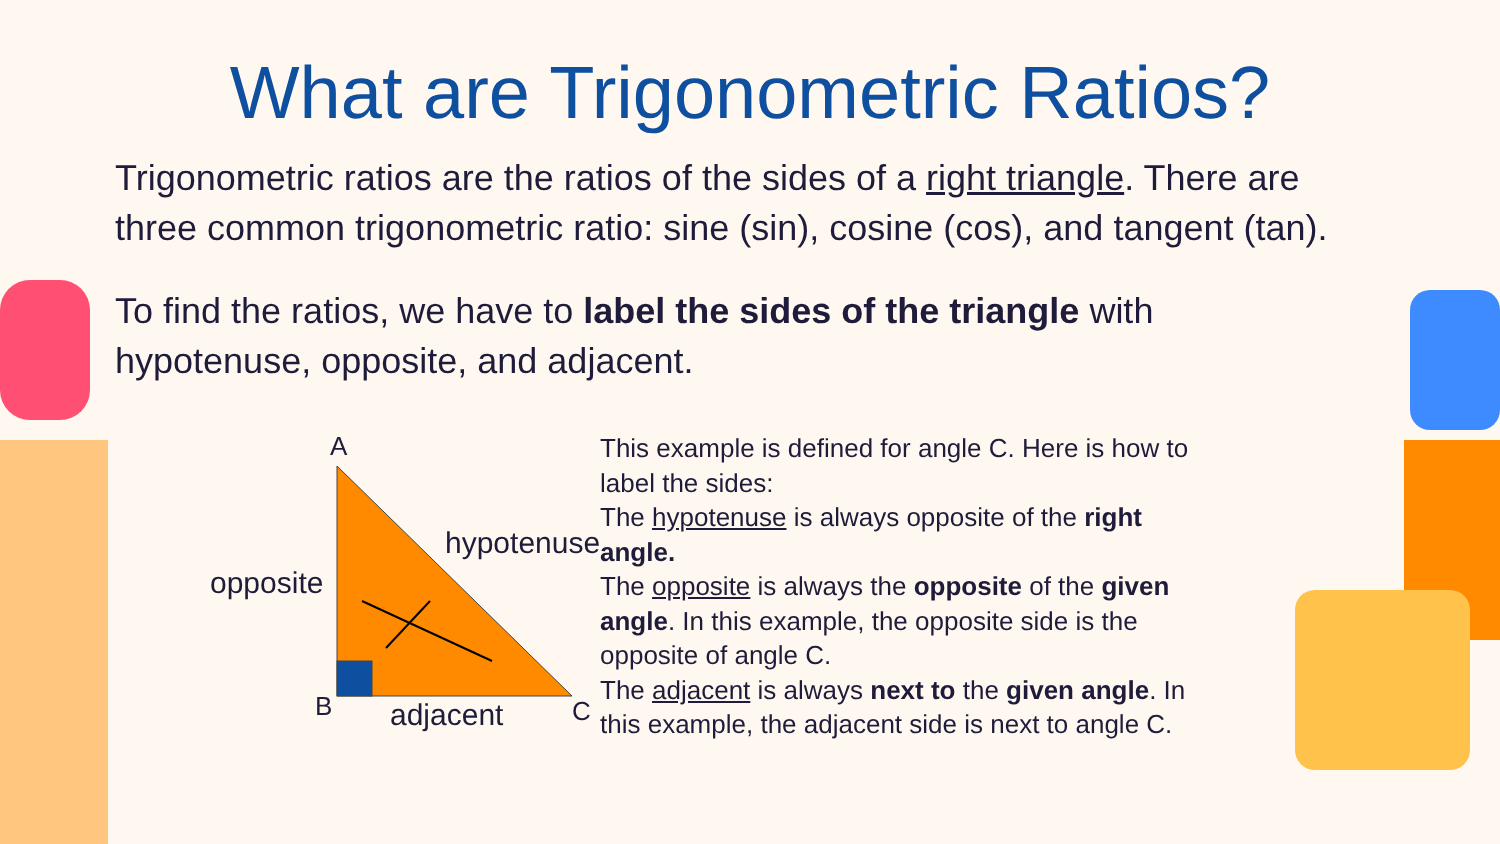What are Trigonometric Ratios?
Trigonometric ratios are the ratios of the sides of a right triangle. There are three common trigonometric ratio: sine (sin), cosine (cos), and tangent (tan).
To find the ratios, we have to label the sides of the triangle with hypotenuse, opposite, and adjacent.
A
hypotenuse
opposite
B adjacent C
This example is defined for angle C. Here is how to label the sides:
The hypotenuse is always opposite of the right angle.
The opposite is always the opposite of the given angle. In this example, the opposite side is the opposite of angle C.
The adjacent is always next to the given angle. In this example, the adjacent side is next to angle C.